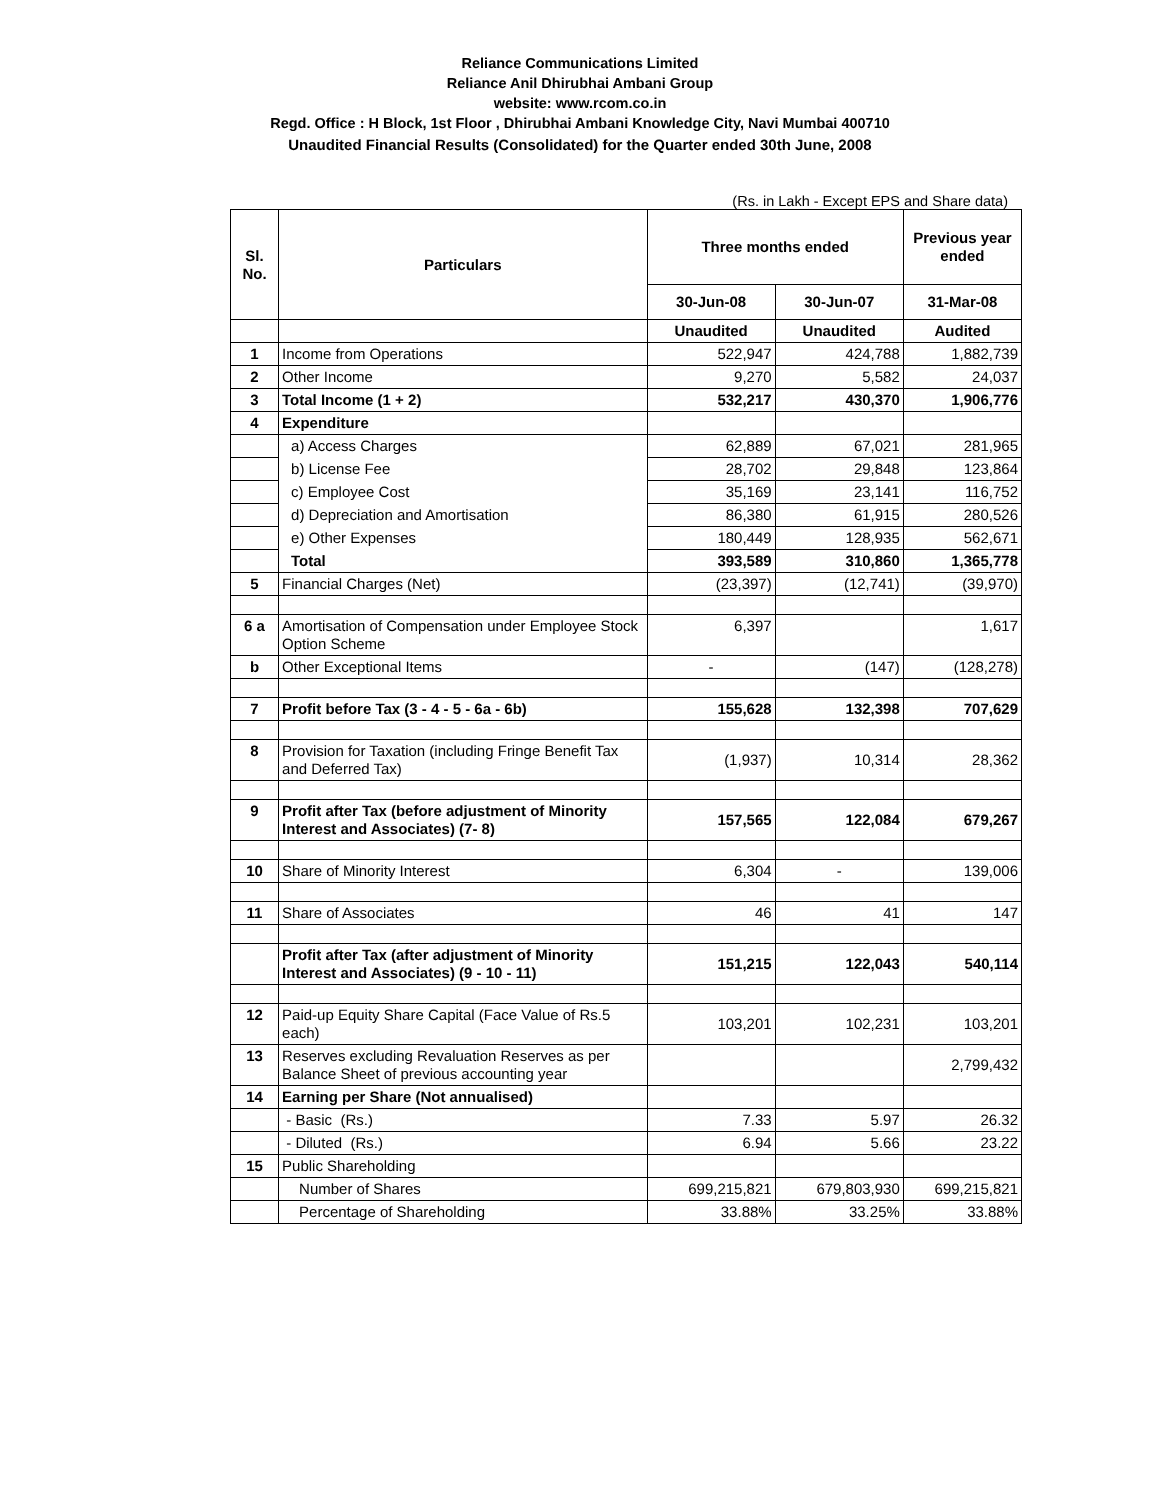Reliance Communications Limited
Reliance Anil Dhirubhai Ambani Group
website: www.rcom.co.in
Regd. Office : H Block, 1st Floor , Dhirubhai Ambani Knowledge City, Navi Mumbai 400710
Unaudited Financial Results (Consolidated) for the Quarter ended 30th June, 2008
(Rs. in Lakh - Except EPS and Share data)
| Sl. No. | Particulars | Three months ended | | Previous year ended |
| | | 30-Jun-08 | 30-Jun-07 | 31-Mar-08 |
| | | Unaudited | Unaudited | Audited |
| 1 | Income from Operations | 522,947 | 424,788 | 1,882,739 |
| 2 | Other Income | 9,270 | 5,582 | 24,037 |
| 3 | Total Income (1 + 2) | 532,217 | 430,370 | 1,906,776 |
| 4 | Expenditure | | | |
| | a) Access Charges | 62,889 | 67,021 | 281,965 |
| | b) License Fee | 28,702 | 29,848 | 123,864 |
| | c) Employee Cost | 35,169 | 23,141 | 116,752 |
| | d) Depreciation and Amortisation | 86,380 | 61,915 | 280,526 |
| | e) Other Expenses | 180,449 | 128,935 | 562,671 |
| | Total | 393,589 | 310,860 | 1,365,778 |
| 5 | Financial Charges (Net) | (23,397) | (12,741) | (39,970) |
| 6 a | Amortisation of Compensation under Employee Stock Option Scheme | 6,397 | | 1,617 |
| b | Other Exceptional Items | - | (147) | (128,278) |
| 7 | Profit before Tax (3 - 4 - 5 - 6a - 6b) | 155,628 | 132,398 | 707,629 |
| 8 | Provision for Taxation (including Fringe Benefit Tax and Deferred Tax) | (1,937) | 10,314 | 28,362 |
| 9 | Profit after Tax (before adjustment of Minority Interest and Associates) (7- 8) | 157,565 | 122,084 | 679,267 |
| 10 | Share of Minority Interest | 6,304 | - | 139,006 |
| 11 | Share of Associates | 46 | 41 | 147 |
| | Profit after Tax (after adjustment of Minority Interest and Associates) (9 - 10 - 11) | 151,215 | 122,043 | 540,114 |
| 12 | Paid-up Equity Share Capital (Face Value of Rs.5 each) | 103,201 | 102,231 | 103,201 |
| 13 | Reserves excluding Revaluation Reserves as per Balance Sheet of previous accounting year | | | 2,799,432 |
| 14 | Earning per Share (Not annualised) | | | |
| | - Basic (Rs.) | 7.33 | 5.97 | 26.32 |
| | - Diluted (Rs.) | 6.94 | 5.66 | 23.22 |
| 15 | Public Shareholding | | | |
| | Number of Shares | 699,215,821 | 679,803,930 | 699,215,821 |
| | Percentage of Shareholding | 33.88% | 33.25% | 33.88% |